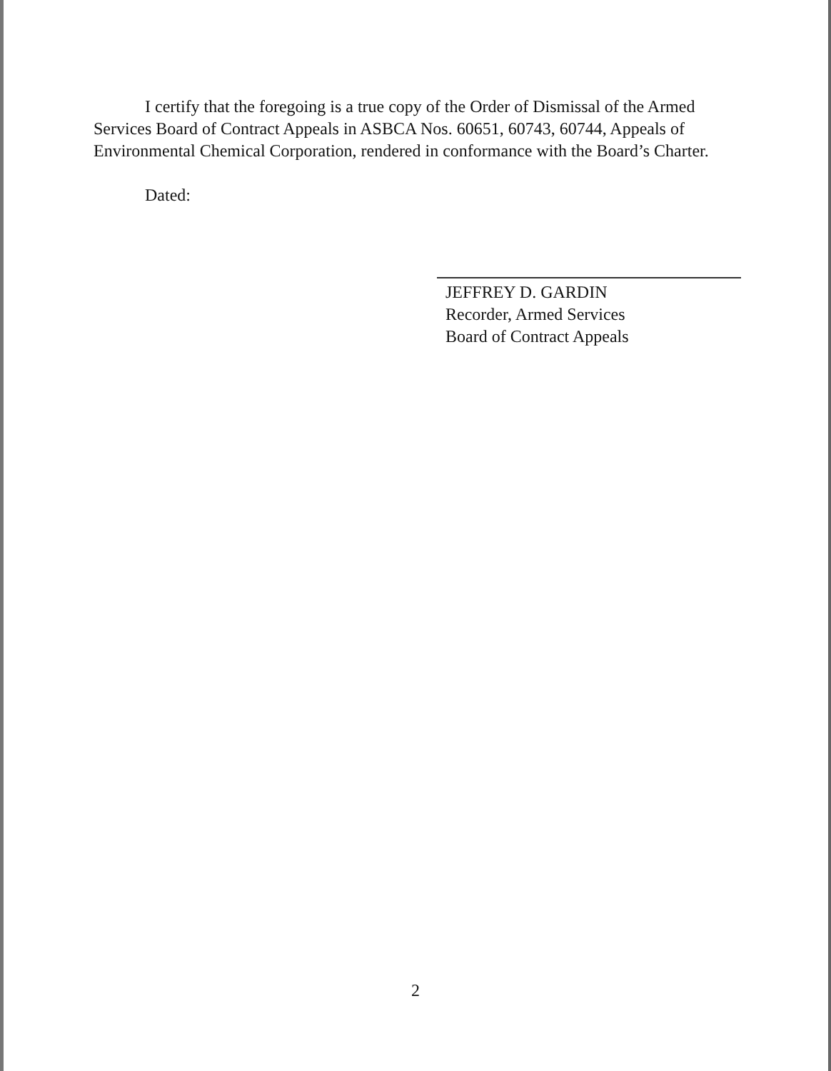I certify that the foregoing is a true copy of the Order of Dismissal of the Armed Services Board of Contract Appeals in ASBCA Nos. 60651, 60743, 60744, Appeals of Environmental Chemical Corporation, rendered in conformance with the Board’s Charter.
Dated:
JEFFREY D. GARDIN
Recorder, Armed Services
Board of Contract Appeals
2